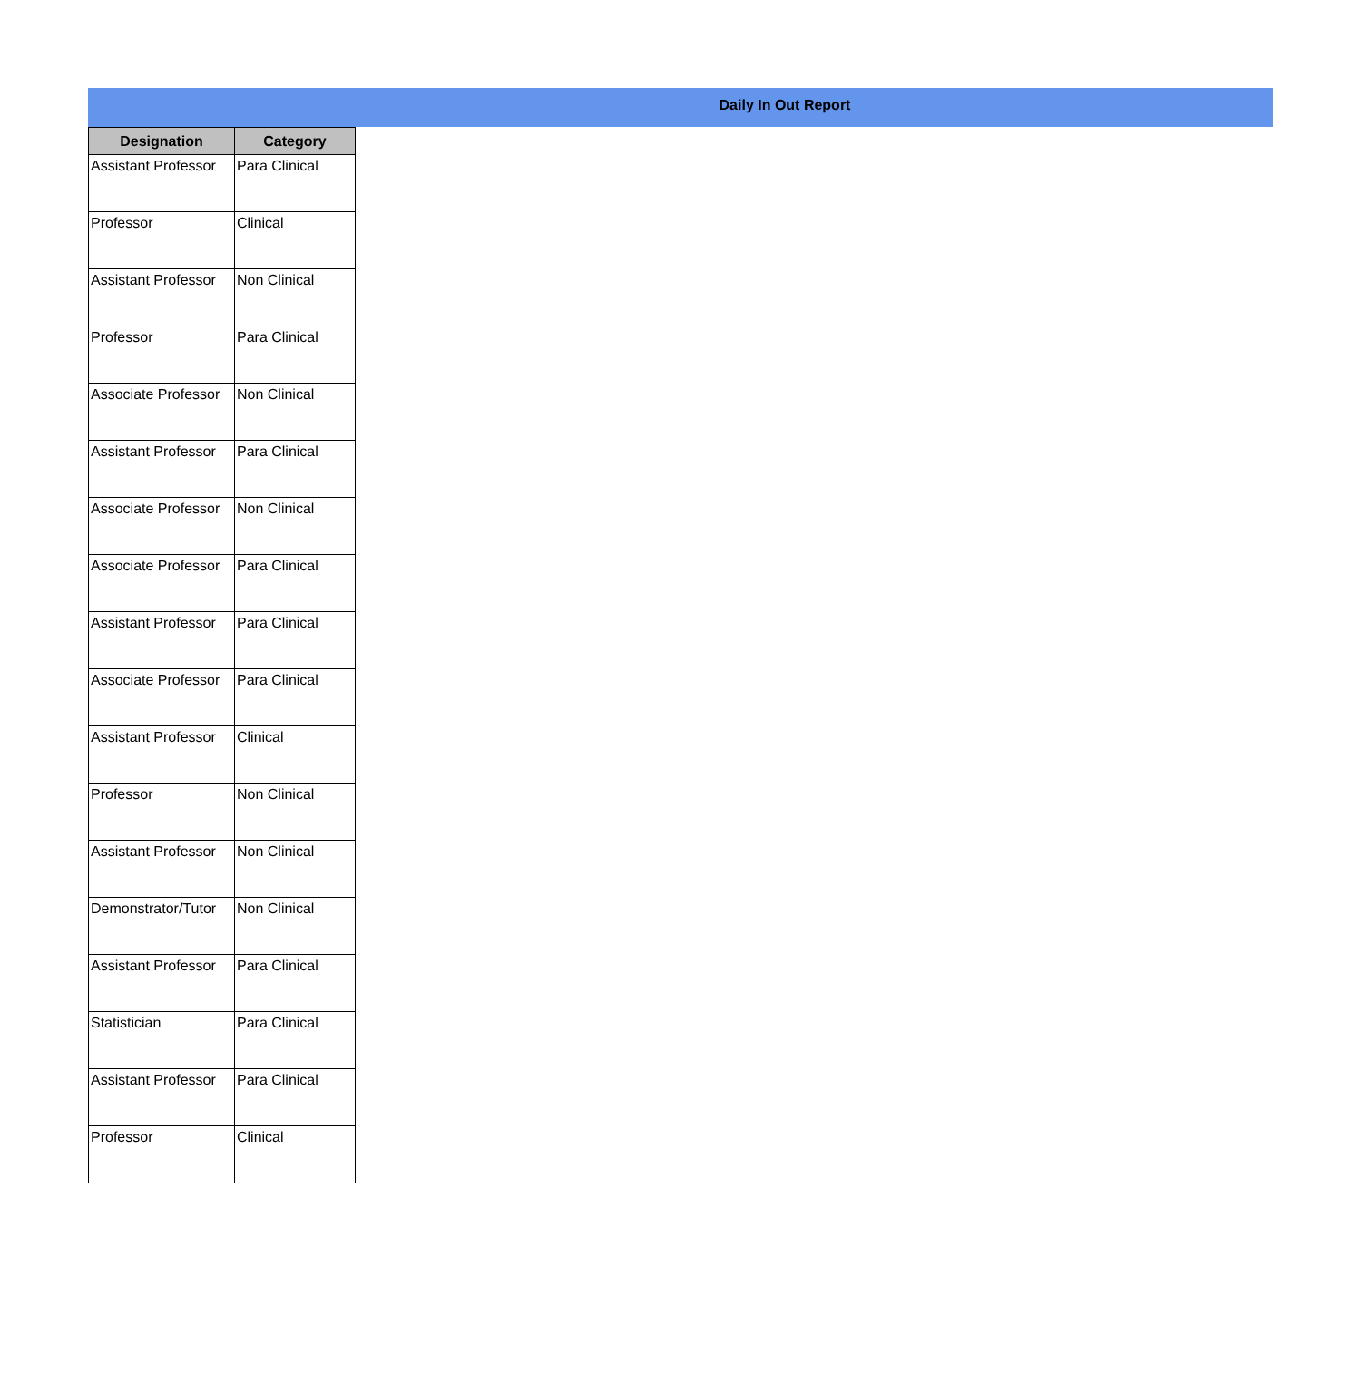Daily In Out Report
| Designation | Category |
| --- | --- |
| Assistant Professor | Para Clinical |
| Professor | Clinical |
| Assistant Professor | Non Clinical |
| Professor | Para Clinical |
| Associate Professor | Non Clinical |
| Assistant Professor | Para Clinical |
| Associate Professor | Non Clinical |
| Associate Professor | Para Clinical |
| Assistant Professor | Para Clinical |
| Associate Professor | Para Clinical |
| Assistant Professor | Clinical |
| Professor | Non Clinical |
| Assistant Professor | Non Clinical |
| Demonstrator/Tutor | Non Clinical |
| Assistant Professor | Para Clinical |
| Statistician | Para Clinical |
| Assistant Professor | Para Clinical |
| Professor | Clinical |